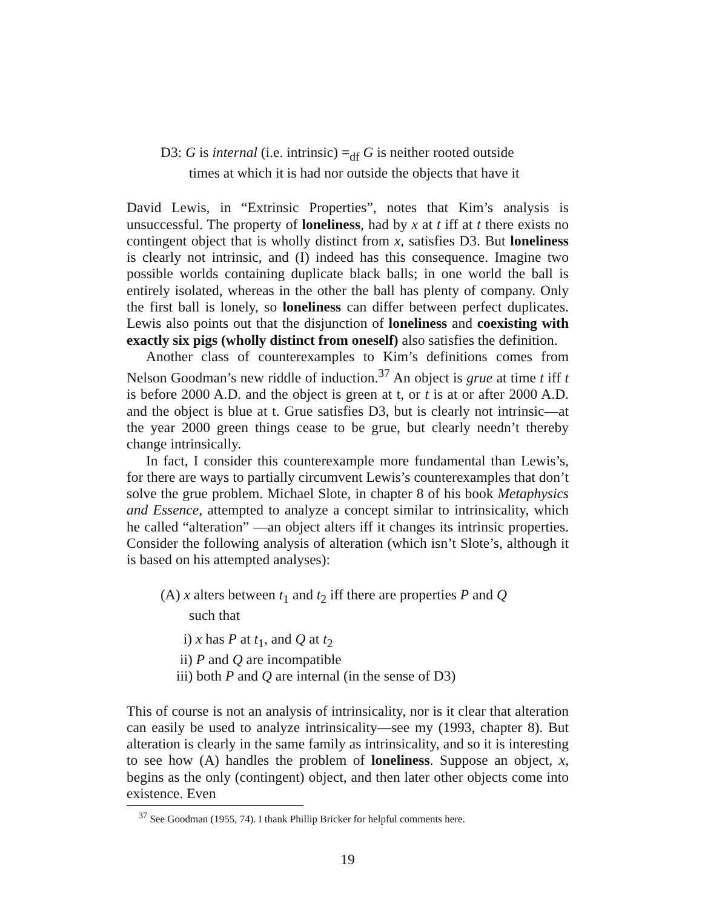D3: G is internal (i.e. intrinsic) =<sub>df</sub> G is neither rooted outside times at which it is had nor outside the objects that have it
David Lewis, in “Extrinsic Properties”, notes that Kim’s analysis is unsuccessful. The property of loneliness, had by x at t iff at t there exists no contingent object that is wholly distinct from x, satisfies D3. But loneliness is clearly not intrinsic, and (I) indeed has this consequence. Imagine two possible worlds containing duplicate black balls; in one world the ball is entirely isolated, whereas in the other the ball has plenty of company. Only the first ball is lonely, so loneliness can differ between perfect duplicates. Lewis also points out that the disjunction of loneliness and coexisting with exactly six pigs (wholly distinct from oneself) also satisfies the definition.
Another class of counterexamples to Kim’s definitions comes from Nelson Goodman’s new riddle of induction.<sup>37</sup> An object is grue at time t iff t is before 2000 A.D. and the object is green at t, or t is at or after 2000 A.D. and the object is blue at t. Grue satisfies D3, but is clearly not intrinsic—at the year 2000 green things cease to be grue, but clearly needn’t thereby change intrinsically.
In fact, I consider this counterexample more fundamental than Lewis’s, for there are ways to partially circumvent Lewis’s counterexamples that don’t solve the grue problem. Michael Slote, in chapter 8 of his book Metaphysics and Essence, attempted to analyze a concept similar to intrinsicality, which he called “alteration” —an object alters iff it changes its intrinsic properties. Consider the following analysis of alteration (which isn’t Slote’s, although it is based on his attempted analyses):
(A) x alters between t<sub>1</sub> and t<sub>2</sub> iff there are properties P and Q such that
i) x has P at t<sub>1</sub>, and Q at t<sub>2</sub>
ii) P and Q are incompatible
iii) both P and Q are internal (in the sense of D3)
This of course is not an analysis of intrinsicality, nor is it clear that alteration can easily be used to analyze intrinsicality—see my (1993, chapter 8). But alteration is clearly in the same family as intrinsicality, and so it is interesting to see how (A) handles the problem of loneliness. Suppose an object, x, begins as the only (contingent) object, and then later other objects come into existence. Even
<sup>37</sup> See Goodman (1955, 74). I thank Phillip Bricker for helpful comments here.
19